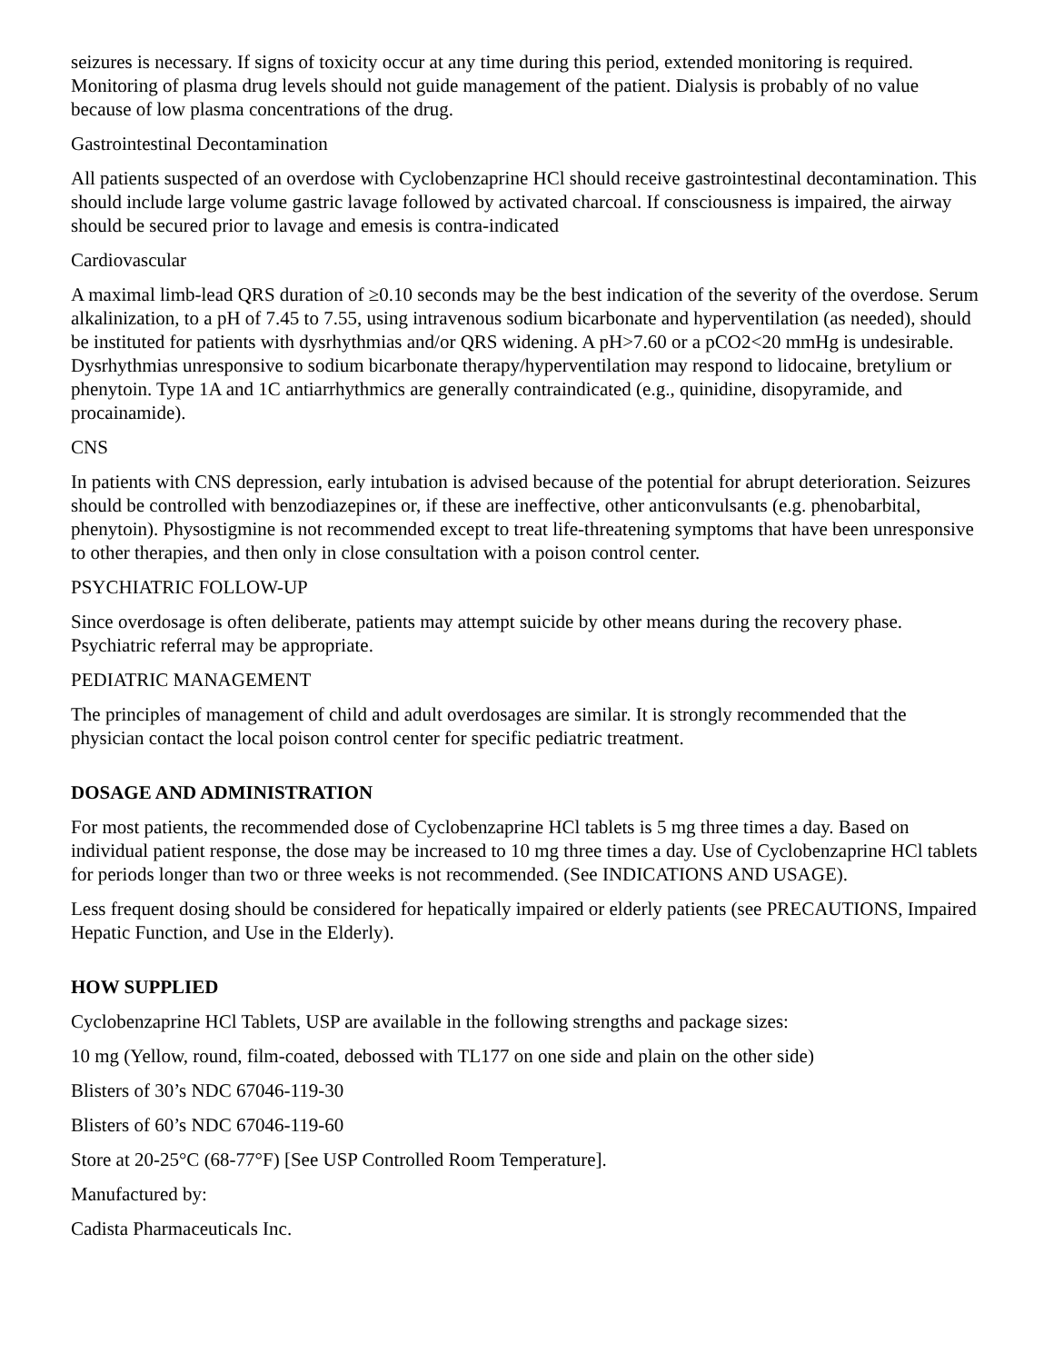seizures is necessary. If signs of toxicity occur at any time during this period, extended monitoring is required. Monitoring of plasma drug levels should not guide management of the patient. Dialysis is probably of no value because of low plasma concentrations of the drug.
Gastrointestinal Decontamination
All patients suspected of an overdose with Cyclobenzaprine HCl should receive gastrointestinal decontamination. This should include large volume gastric lavage followed by activated charcoal. If consciousness is impaired, the airway should be secured prior to lavage and emesis is contra-indicated
Cardiovascular
A maximal limb-lead QRS duration of ≥0.10 seconds may be the best indication of the severity of the overdose. Serum alkalinization, to a pH of 7.45 to 7.55, using intravenous sodium bicarbonate and hyperventilation (as needed), should be instituted for patients with dysrhythmias and/or QRS widening. A pH>7.60 or a pCO2<20 mmHg is undesirable. Dysrhythmias unresponsive to sodium bicarbonate therapy/hyperventilation may respond to lidocaine, bretylium or phenytoin. Type 1A and 1C antiarrhythmics are generally contraindicated (e.g., quinidine, disopyramide, and procainamide).
CNS
In patients with CNS depression, early intubation is advised because of the potential for abrupt deterioration. Seizures should be controlled with benzodiazepines or, if these are ineffective, other anticonvulsants (e.g. phenobarbital, phenytoin). Physostigmine is not recommended except to treat life-threatening symptoms that have been unresponsive to other therapies, and then only in close consultation with a poison control center.
PSYCHIATRIC FOLLOW-UP
Since overdosage is often deliberate, patients may attempt suicide by other means during the recovery phase. Psychiatric referral may be appropriate.
PEDIATRIC MANAGEMENT
The principles of management of child and adult overdosages are similar. It is strongly recommended that the physician contact the local poison control center for specific pediatric treatment.
DOSAGE AND ADMINISTRATION
For most patients, the recommended dose of Cyclobenzaprine HCl tablets is 5 mg three times a day. Based on individual patient response, the dose may be increased to 10 mg three times a day. Use of Cyclobenzaprine HCl tablets for periods longer than two or three weeks is not recommended. (See INDICATIONS AND USAGE).
Less frequent dosing should be considered for hepatically impaired or elderly patients (see PRECAUTIONS, Impaired Hepatic Function, and Use in the Elderly).
HOW SUPPLIED
Cyclobenzaprine HCl Tablets, USP are available in the following strengths and package sizes:
10 mg (Yellow, round, film-coated, debossed with TL177 on one side and plain on the other side)
Blisters of 30’s NDC 67046-119-30
Blisters of 60’s NDC 67046-119-60
Store at 20-25°C (68-77°F) [See USP Controlled Room Temperature].
Manufactured by:
Cadista Pharmaceuticals Inc.